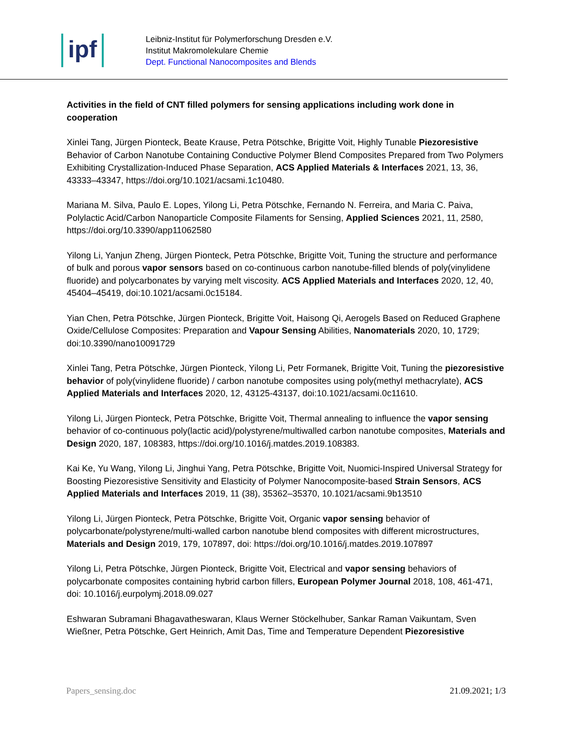ipf
Leibniz-Institut für Polymerforschung Dresden e.V.
Institut Makromolekulare Chemie
Dept. Functional Nanocomposites and Blends
Activities in the field of CNT filled polymers for sensing applications including work done in cooperation
Xinlei Tang, Jürgen Pionteck, Beate Krause, Petra Pötschke, Brigitte Voit, Highly Tunable Piezoresistive Behavior of Carbon Nanotube Containing Conductive Polymer Blend Composites Prepared from Two Polymers Exhibiting Crystallization-Induced Phase Separation, ACS Applied Materials & Interfaces 2021, 13, 36, 43333–43347, https://doi.org/10.1021/acsami.1c10480.
Mariana M. Silva, Paulo E. Lopes, Yilong Li, Petra Pötschke, Fernando N. Ferreira, and Maria C. Paiva, Polylactic Acid/Carbon Nanoparticle Composite Filaments for Sensing, Applied Sciences 2021, 11, 2580, https://doi.org/10.3390/app11062580
Yilong Li, Yanjun Zheng, Jürgen Pionteck, Petra Pötschke, Brigitte Voit, Tuning the structure and performance of bulk and porous vapor sensors based on co-continuous carbon nanotube-filled blends of poly(vinylidene fluoride) and polycarbonates by varying melt viscosity. ACS Applied Materials and Interfaces 2020, 12, 40, 45404–45419, doi:10.1021/acsami.0c15184.
Yian Chen, Petra Pötschke, Jürgen Pionteck, Brigitte Voit, Haisong Qi, Aerogels Based on Reduced Graphene Oxide/Cellulose Composites: Preparation and Vapour Sensing Abilities, Nanomaterials 2020, 10, 1729; doi:10.3390/nano10091729
Xinlei Tang, Petra Pötschke, Jürgen Pionteck, Yilong Li, Petr Formanek, Brigitte Voit, Tuning the piezoresistive behavior of poly(vinylidene fluoride) / carbon nanotube composites using poly(methyl methacrylate), ACS Applied Materials and Interfaces 2020, 12, 43125-43137, doi:10.1021/acsami.0c11610.
Yilong Li, Jürgen Pionteck, Petra Pötschke, Brigitte Voit, Thermal annealing to influence the vapor sensing behavior of co-continuous poly(lactic acid)/polystyrene/multiwalled carbon nanotube composites, Materials and Design 2020, 187, 108383, https://doi.org/10.1016/j.matdes.2019.108383.
Kai Ke, Yu Wang, Yilong Li, Jinghui Yang, Petra Pötschke, Brigitte Voit, Nuomici-Inspired Universal Strategy for Boosting Piezoresistive Sensitivity and Elasticity of Polymer Nanocomposite-based Strain Sensors, ACS Applied Materials and Interfaces 2019, 11 (38), 35362–35370, 10.1021/acsami.9b13510
Yilong Li, Jürgen Pionteck, Petra Pötschke, Brigitte Voit, Organic vapor sensing behavior of polycarbonate/polystyrene/multi-walled carbon nanotube blend composites with different microstructures, Materials and Design 2019, 179, 107897, doi: https://doi.org/10.1016/j.matdes.2019.107897
Yilong Li, Petra Pötschke, Jürgen Pionteck, Brigitte Voit, Electrical and vapor sensing behaviors of polycarbonate composites containing hybrid carbon fillers, European Polymer Journal 2018, 108, 461-471, doi: 10.1016/j.eurpolymj.2018.09.027
Eshwaran Subramani Bhagavatheswaran, Klaus Werner Stöckelhuber, Sankar Raman Vaikuntam, Sven Wießner, Petra Pötschke, Gert Heinrich, Amit Das, Time and Temperature Dependent Piezoresistive
Papers_sensing.doc 21.09.2021; 1/3